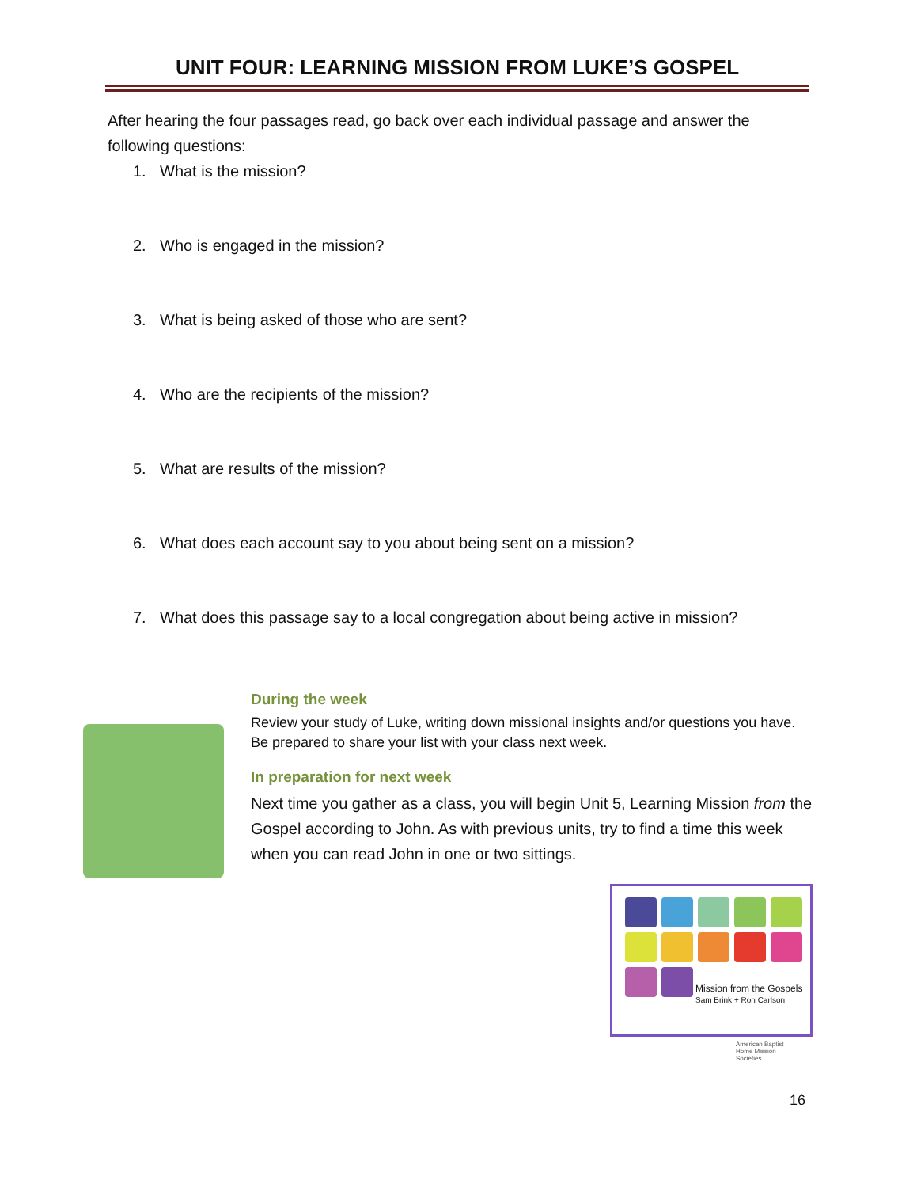UNIT FOUR: LEARNING MISSION FROM LUKE’S GOSPEL
After hearing the four passages read, go back over each individual passage and answer the following questions:
1. What is the mission?
2. Who is engaged in the mission?
3. What is being asked of those who are sent?
4. Who are the recipients of the mission?
5. What are results of the mission?
6. What does each account say to you about being sent on a mission?
7. What does this passage say to a local congregation about being active in mission?
During the week
Review your study of Luke, writing down missional insights and/or questions you have. Be prepared to share your list with your class next week.
In preparation for next week
Next time you gather as a class, you will begin Unit 5, Learning Mission from the Gospel according to John. As with previous units, try to find a time this week when you can read John in one or two sittings.
Mission from the Gospels
Sam Brink + Ron Carlson
American Baptist
Home Mission
Societies
16